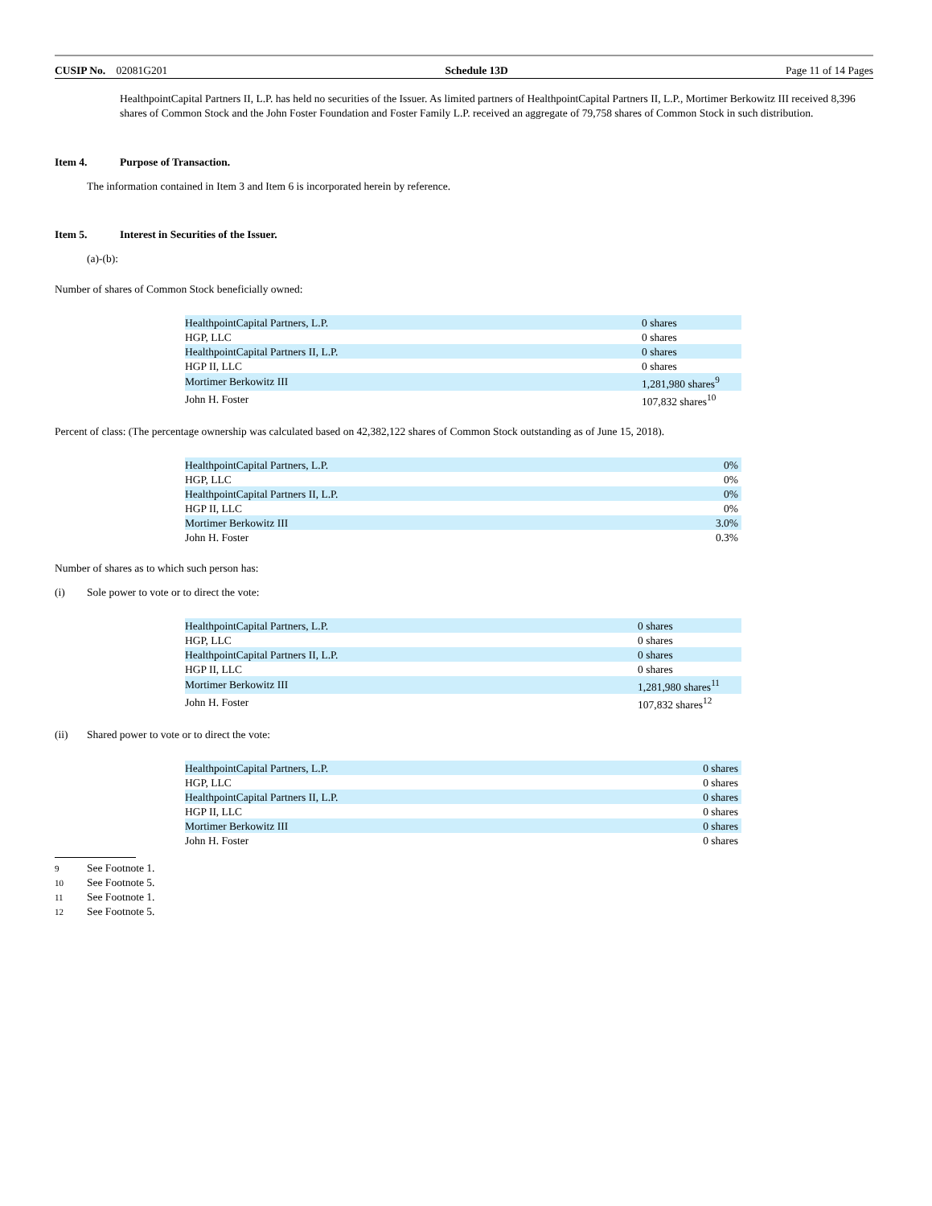CUSIP No. 02081G201 Schedule 13D Page 11 of 14 Pages
HealthpointCapital Partners II, L.P. has held no securities of the Issuer. As limited partners of HealthpointCapital Partners II, L.P., Mortimer Berkowitz III received 8,396 shares of Common Stock and the John Foster Foundation and Foster Family L.P. received an aggregate of 79,758 shares of Common Stock in such distribution.
Item 4. Purpose of Transaction.
The information contained in Item 3 and Item 6 is incorporated herein by reference.
Item 5. Interest in Securities of the Issuer.
(a)-(b):
Number of shares of Common Stock beneficially owned:
| HealthpointCapital Partners, L.P. | 0 shares |
| HGP, LLC | 0 shares |
| HealthpointCapital Partners II, L.P. | 0 shares |
| HGP II, LLC | 0 shares |
| Mortimer Berkowitz III | 1,281,980 shares<sup>9</sup> |
| John H. Foster | 107,832 shares<sup>10</sup> |
Percent of class: (The percentage ownership was calculated based on 42,382,122 shares of Common Stock outstanding as of June 15, 2018).
| HealthpointCapital Partners, L.P. | 0% |
| HGP, LLC | 0% |
| HealthpointCapital Partners II, L.P. | 0% |
| HGP II, LLC | 0% |
| Mortimer Berkowitz III | 3.0% |
| John H. Foster | 0.3% |
Number of shares as to which such person has:
(i) Sole power to vote or to direct the vote:
| HealthpointCapital Partners, L.P. | 0 shares |
| HGP, LLC | 0 shares |
| HealthpointCapital Partners II, L.P. | 0 shares |
| HGP II, LLC | 0 shares |
| Mortimer Berkowitz III | 1,281,980 shares<sup>11</sup> |
| John H. Foster | 107,832 shares<sup>12</sup> |
(ii) Shared power to vote or to direct the vote:
| HealthpointCapital Partners, L.P. | 0 shares |
| HGP, LLC | 0 shares |
| HealthpointCapital Partners II, L.P. | 0 shares |
| HGP II, LLC | 0 shares |
| Mortimer Berkowitz III | 0 shares |
| John H. Foster | 0 shares |
9 See Footnote 1.
10 See Footnote 5.
11 See Footnote 1.
12 See Footnote 5.